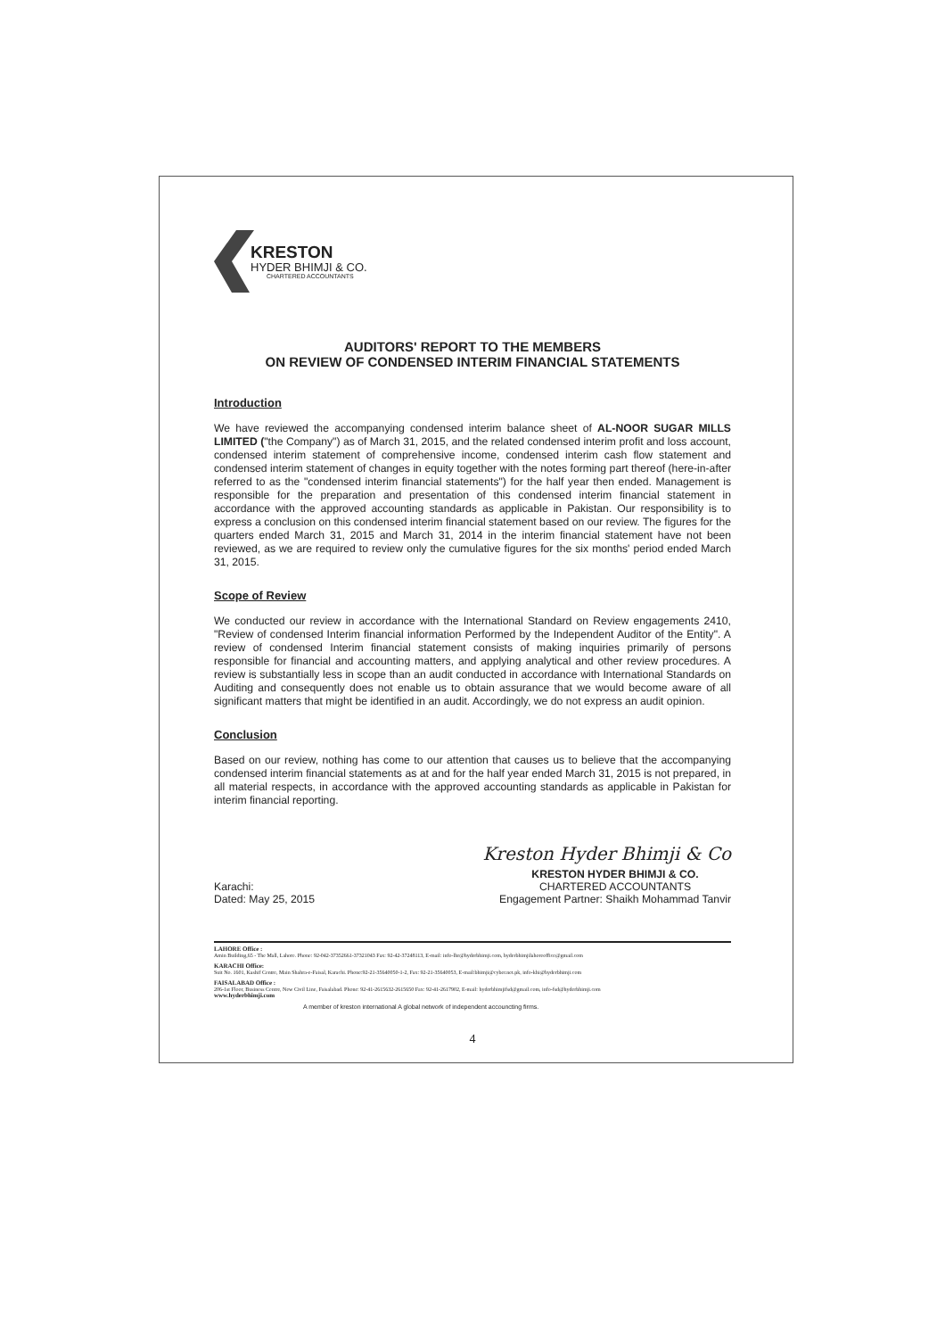KRESTON
HYDER BHIMJI & CO.
CHARTERED ACCOUNTANTS
AUDITORS' REPORT TO THE MEMBERS
ON REVIEW OF CONDENSED INTERIM FINANCIAL STATEMENTS
Introduction
We have reviewed the accompanying condensed interim balance sheet of AL-NOOR SUGAR MILLS LIMITED ("the Company") as of March 31, 2015, and the related condensed interim profit and loss account, condensed interim statement of comprehensive income, condensed interim cash flow statement and condensed interim statement of changes in equity together with the notes forming part thereof (here-in-after referred to as the "condensed interim financial statements") for the half year then ended. Management is responsible for the preparation and presentation of this condensed interim financial statement in accordance with the approved accounting standards as applicable in Pakistan. Our responsibility is to express a conclusion on this condensed interim financial statement based on our review. The figures for the quarters ended March 31, 2015 and March 31, 2014 in the interim financial statement have not been reviewed, as we are required to review only the cumulative figures for the six months' period ended March 31, 2015.
Scope of Review
We conducted our review in accordance with the International Standard on Review engagements 2410, "Review of condensed Interim financial information Performed by the Independent Auditor of the Entity". A review of condensed Interim financial statement consists of making inquiries primarily of persons responsible for financial and accounting matters, and applying analytical and other review procedures. A review is substantially less in scope than an audit conducted in accordance with International Standards on Auditing and consequently does not enable us to obtain assurance that we would become aware of all significant matters that might be identified in an audit. Accordingly, we do not express an audit opinion.
Conclusion
Based on our review, nothing has come to our attention that causes us to believe that the accompanying condensed interim financial statements as at and for the half year ended March 31, 2015 is not prepared, in all material respects, in accordance with the approved accounting standards as applicable in Pakistan for interim financial reporting.
Kreston Hyder Bhimji & Co
Karachi:
Dated: May 25, 2015
KRESTON HYDER BHIMJI & CO.
CHARTERED ACCOUNTANTS
Engagement Partner: Shaikh Mohammad Tanvir
LAHORE Office :
Amin Building,65 - The Mall, Lahore. Phone: 92-042-37352661-37321043 Fax: 92-42-37248113, E-mail: info-lhr@hyderbhimji.com, hyderbhimjilahoreoffice@gmail.com
KARACHI Office:
Suit No. 1601, Kashif Centre, Main Shahra-e-Faisal, Karachi. Phone:92-21-35640050-1-2, Fax: 92-21-35640053, E-mail:bhimji@cyber.net.pk, info-khi@hyderbhimji.com
FAISALABAD Office :
206-1st Floor, Business Centre, New Civil Line, Faisalabad. Phone: 92-41-2615632-2615650 Fax: 92-41-2617902, E-mail: hyderbhimjifsd@gmail.com, info-fsd@hyderbhimji.com
www.hyderbhimji.com
A member of kreston international A global network of independent accouncting firms.
4